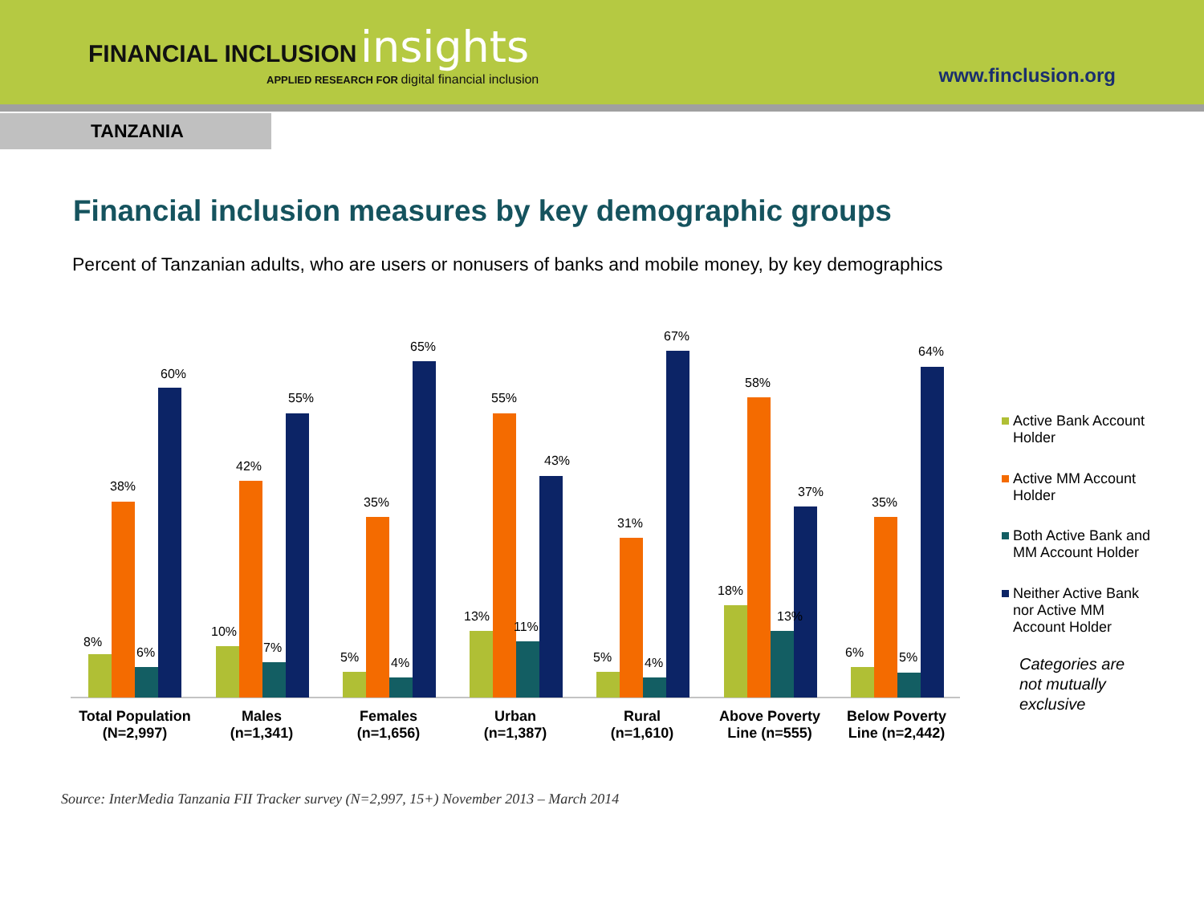FINANCIAL INCLUSION insights
APPLIED RESEARCH FOR digital financial inclusion
www.finclusion.org
TANZANIA
Financial inclusion measures by key demographic groups
Percent of Tanzanian adults, who are users or nonusers of banks and mobile money, by key demographics
8%
38%
6%
60%
10%
42%
7%
55%
5%
35%
4%
65%
13%
55%
11%
43%
5%
31%
4%
67%
18%
58%
13%
37%
6%
35%
5%
64%
Total Population
(N=2,997)
Males
(n=1,341)
Females
(n=1,656)
Urban
(n=1,387)
Rural
(n=1,610)
Above Poverty
Line (n=555)
Below Poverty
Line (n=2,442)
Active Bank Account
Holder
Active MM Account
Holder
Both Active Bank and
MM Account Holder
Neither Active Bank
nor Active MM
Account Holder
Categories are
not mutually
exclusive
Source: InterMedia Tanzania FII Tracker survey (N=2,997, 15+) November 2013 – March 2014